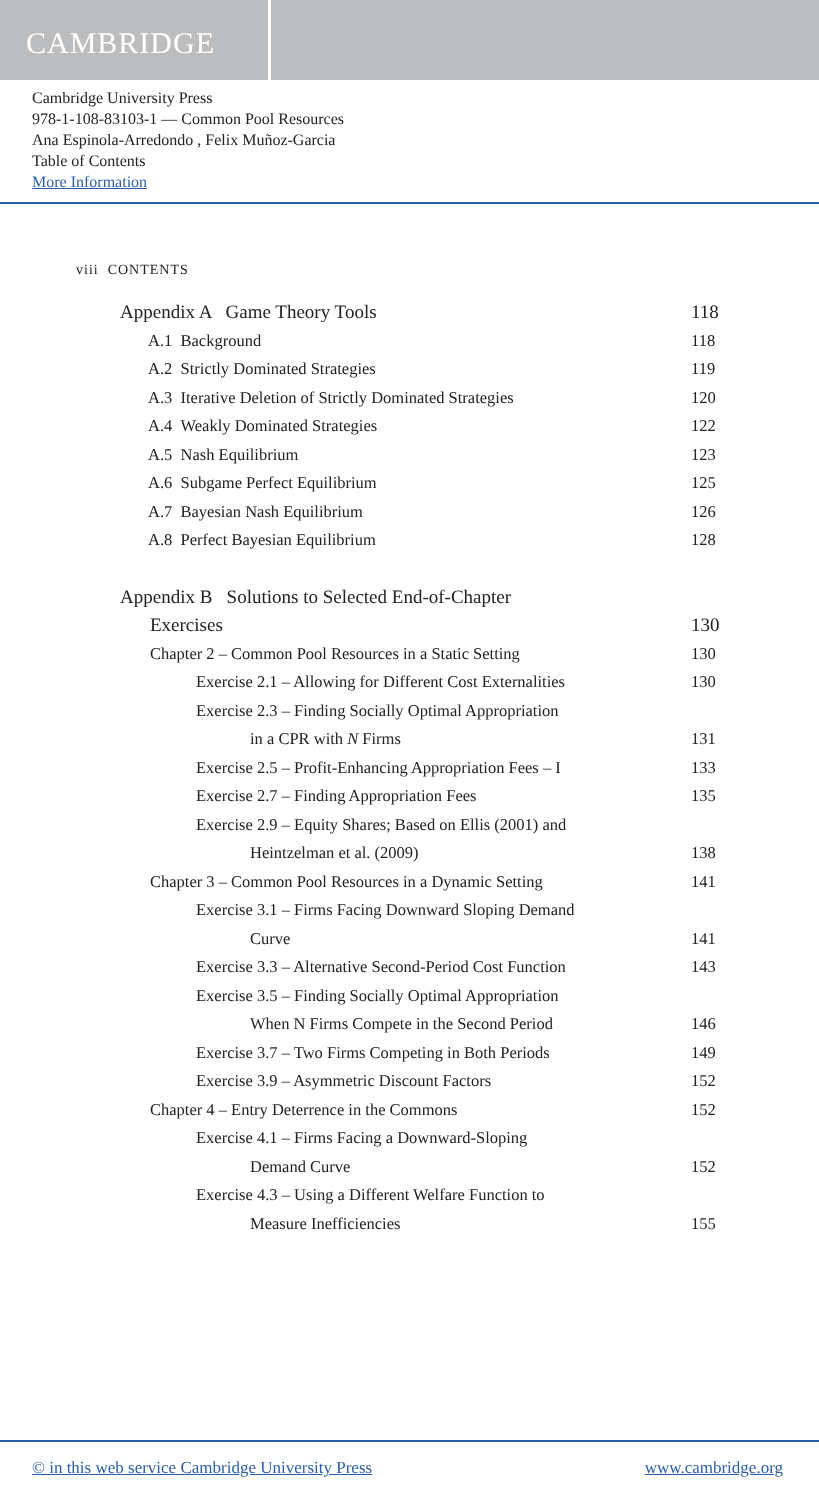CAMBRIDGE
Cambridge University Press
978-1-108-83103-1 — Common Pool Resources
Ana Espinola-Arredondo , Felix Muñoz-Garcia
Table of Contents
More Information
viii CONTENTS
Appendix A Game Theory Tools 118
A.1 Background 118
A.2 Strictly Dominated Strategies 119
A.3 Iterative Deletion of Strictly Dominated Strategies 120
A.4 Weakly Dominated Strategies 122
A.5 Nash Equilibrium 123
A.6 Subgame Perfect Equilibrium 125
A.7 Bayesian Nash Equilibrium 126
A.8 Perfect Bayesian Equilibrium 128
Appendix B Solutions to Selected End-of-Chapter
Exercises 130
Chapter 2 – Common Pool Resources in a Static Setting 130
Exercise 2.1 – Allowing for Different Cost Externalities 130
Exercise 2.3 – Finding Socially Optimal Appropriation
in a CPR with N Firms 131
Exercise 2.5 – Profit-Enhancing Appropriation Fees – I 133
Exercise 2.7 – Finding Appropriation Fees 135
Exercise 2.9 – Equity Shares; Based on Ellis (2001) and
Heintzelman et al. (2009) 138
Chapter 3 – Common Pool Resources in a Dynamic Setting 141
Exercise 3.1 – Firms Facing Downward Sloping Demand
Curve 141
Exercise 3.3 – Alternative Second-Period Cost Function 143
Exercise 3.5 – Finding Socially Optimal Appropriation
When N Firms Compete in the Second Period 146
Exercise 3.7 – Two Firms Competing in Both Periods 149
Exercise 3.9 – Asymmetric Discount Factors 152
Chapter 4 – Entry Deterrence in the Commons 152
Exercise 4.1 – Firms Facing a Downward-Sloping
Demand Curve 152
Exercise 4.3 – Using a Different Welfare Function to
Measure Inefficiencies 155
© in this web service Cambridge University Press www.cambridge.org